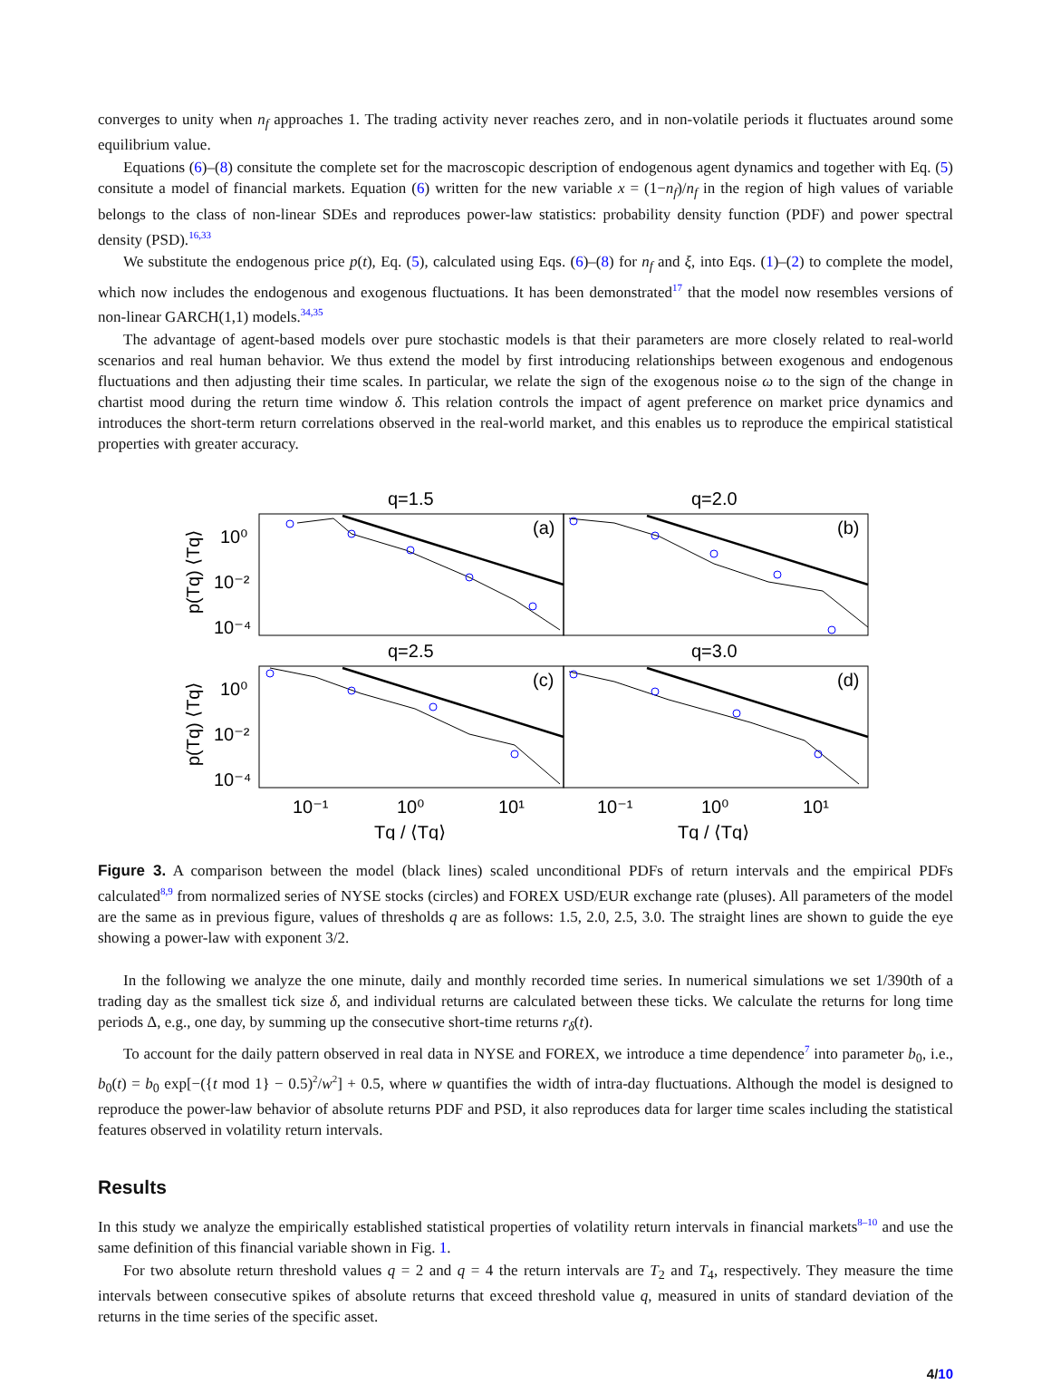converges to unity when n<sub>f</sub> approaches 1. The trading activity never reaches zero, and in non-volatile periods it fluctuates around some equilibrium value.
Equations (6)–(8) consitute the complete set for the macroscopic description of endogenous agent dynamics and together with Eq. (5) consitute a model of financial markets. Equation (6) written for the new variable x = (1−n<sub>f</sub>)/n<sub>f</sub> in the region of high values of variable belongs to the class of non-linear SDEs and reproduces power-law statistics: probability density function (PDF) and power spectral density (PSD).<sup>16,33</sup>
We substitute the endogenous price p(t), Eq. (5), calculated using Eqs. (6)–(8) for n<sub>f</sub> and ξ, into Eqs. (1)–(2) to complete the model, which now includes the endogenous and exogenous fluctuations. It has been demonstrated<sup>17</sup> that the model now resembles versions of non-linear GARCH(1,1) models.<sup>34,35</sup>
The advantage of agent-based models over pure stochastic models is that their parameters are more closely related to real-world scenarios and real human behavior. We thus extend the model by first introducing relationships between exogenous and endogenous fluctuations and then adjusting their time scales. In particular, we relate the sign of the exogenous noise ω to the sign of the change in chartist mood during the return time window δ. This relation controls the impact of agent preference on market price dynamics and introduces the short-term return correlations observed in the real-world market, and this enables us to reproduce the empirical statistical properties with greater accuracy.
q=1.5
q=2.0
q=2.5
q=3.0
10⁰
10⁻²
10⁻⁴
10⁰
10⁻²
10⁻⁴
(a)
(b)
(c)
(d)
10⁻¹
10⁰
10¹
10⁻¹
10⁰
10¹
Tq / ⟨Tq⟩
Tq / ⟨Tq⟩
p(Tq) ⟨Tq⟩
p(Tq) ⟨Tq⟩
Figure 3. A comparison between the model (black lines) scaled unconditional PDFs of return intervals and the empirical PDFs calculated<sup>8,9</sup> from normalized series of NYSE stocks (circles) and FOREX USD/EUR exchange rate (pluses). All parameters of the model are the same as in previous figure, values of thresholds q are as follows: 1.5, 2.0, 2.5, 3.0. The straight lines are shown to guide the eye showing a power-law with exponent 3/2.
In the following we analyze the one minute, daily and monthly recorded time series. In numerical simulations we set 1/390th of a trading day as the smallest tick size δ, and individual returns are calculated between these ticks. We calculate the returns for long time periods Δ, e.g., one day, by summing up the consecutive short-time returns r<sub>δ</sub>(t).
To account for the daily pattern observed in real data in NYSE and FOREX, we introduce a time dependence<sup>7</sup> into parameter b<sub>0</sub>, i.e., b<sub>0</sub>(t) = b<sub>0</sub> exp[−({t mod 1} − 0.5)<sup>2</sup>/w<sup>2</sup>] + 0.5, where w quantifies the width of intra-day fluctuations. Although the model is designed to reproduce the power-law behavior of absolute returns PDF and PSD, it also reproduces data for larger time scales including the statistical features observed in volatility return intervals.
Results
In this study we analyze the empirically established statistical properties of volatility return intervals in financial markets<sup>8–10</sup> and use the same definition of this financial variable shown in Fig. 1.
For two absolute return threshold values q = 2 and q = 4 the return intervals are T<sub>2</sub> and T<sub>4</sub>, respectively. They measure the time intervals between consecutive spikes of absolute returns that exceed threshold value q, measured in units of standard deviation of the returns in the time series of the specific asset.
4/10